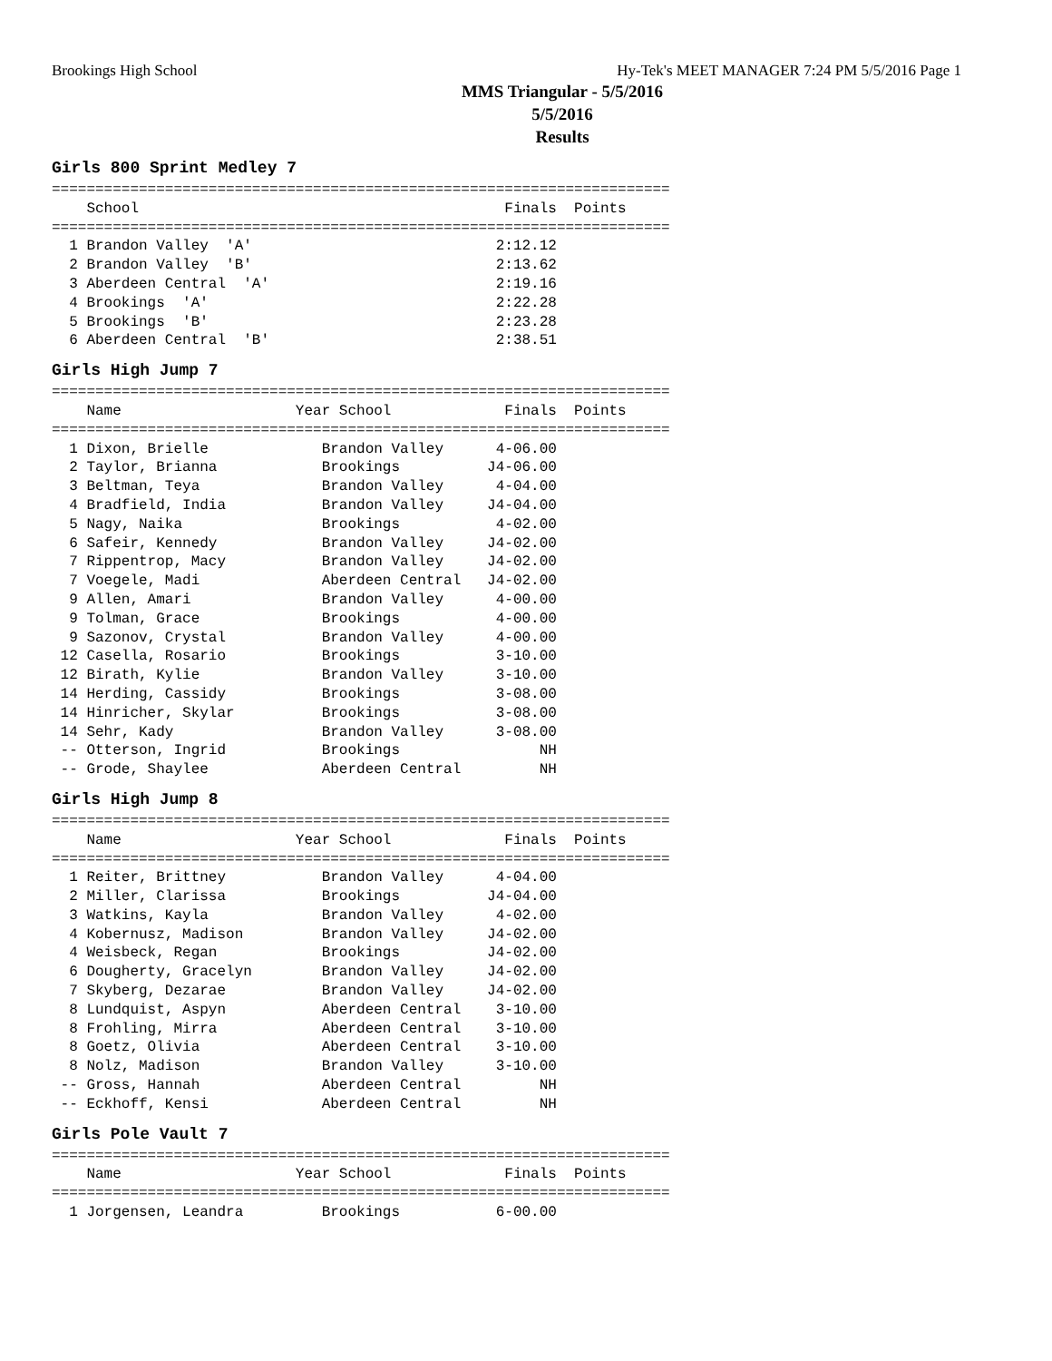Brookings High School Hy-Tek's MEET MANAGER 7:24 PM 5/5/2016 Page 1
MMS Triangular - 5/5/2016
5/5/2016
Results
Girls 800 Sprint Medley 7
=======================================================================
    School                                          Finals  Points
=======================================================================
  1 Brandon Valley  'A'                            2:12.12
  2 Brandon Valley  'B'                            2:13.62
  3 Aberdeen Central  'A'                          2:19.16
  4 Brookings  'A'                                 2:22.28
  5 Brookings  'B'                                 2:23.28
  6 Aberdeen Central  'B'                          2:38.51
Girls High Jump 7
=======================================================================
    Name                    Year School             Finals  Points
=======================================================================
  1 Dixon, Brielle             Brandon Valley      4-06.00
  2 Taylor, Brianna            Brookings          J4-06.00
  3 Beltman, Teya              Brandon Valley      4-04.00
  4 Bradfield, India           Brandon Valley     J4-04.00
  5 Nagy, Naika                Brookings           4-02.00
  6 Safeir, Kennedy            Brandon Valley     J4-02.00
  7 Rippentrop, Macy           Brandon Valley     J4-02.00
  7 Voegele, Madi              Aberdeen Central   J4-02.00
  9 Allen, Amari               Brandon Valley      4-00.00
  9 Tolman, Grace              Brookings           4-00.00
  9 Sazonov, Crystal           Brandon Valley      4-00.00
 12 Casella, Rosario           Brookings           3-10.00
 12 Birath, Kylie              Brandon Valley      3-10.00
 14 Herding, Cassidy           Brookings           3-08.00
 14 Hinricher, Skylar          Brookings           3-08.00
 14 Sehr, Kady                 Brandon Valley      3-08.00
 -- Otterson, Ingrid           Brookings                NH
 -- Grode, Shaylee             Aberdeen Central         NH
Girls High Jump 8
=======================================================================
    Name                    Year School             Finals  Points
=======================================================================
  1 Reiter, Brittney           Brandon Valley      4-04.00
  2 Miller, Clarissa           Brookings          J4-04.00
  3 Watkins, Kayla             Brandon Valley      4-02.00
  4 Kobernusz, Madison         Brandon Valley     J4-02.00
  4 Weisbeck, Regan            Brookings          J4-02.00
  6 Dougherty, Gracelyn        Brandon Valley     J4-02.00
  7 Skyberg, Dezarae           Brandon Valley     J4-02.00
  8 Lundquist, Aspyn           Aberdeen Central    3-10.00
  8 Frohling, Mirra            Aberdeen Central    3-10.00
  8 Goetz, Olivia              Aberdeen Central    3-10.00
  8 Nolz, Madison              Brandon Valley      3-10.00
 -- Gross, Hannah              Aberdeen Central         NH
 -- Eckhoff, Kensi             Aberdeen Central         NH
Girls Pole Vault 7
=======================================================================
    Name                    Year School             Finals  Points
=======================================================================
  1 Jorgensen, Leandra         Brookings           6-00.00